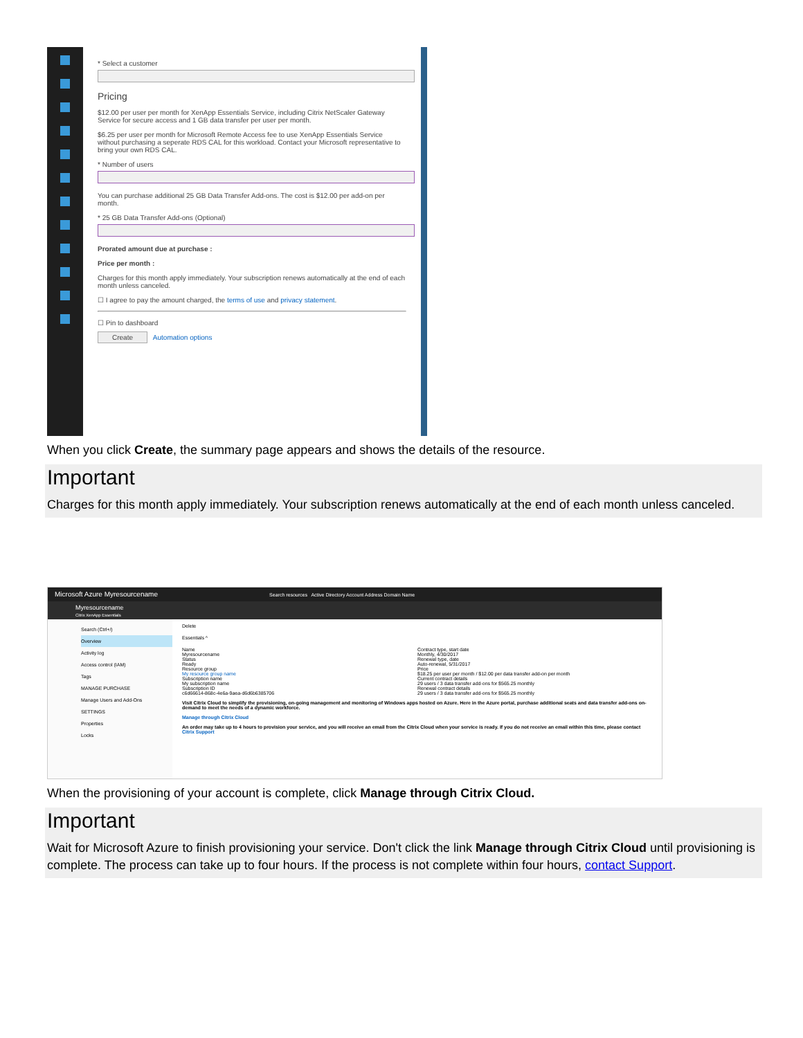* Select a customer
Pricing
$12.00 per user per month for XenApp Essentials Service, including Citrix NetScaler Gateway Service for secure access and 1 GB data transfer per user per month.
$6.25 per user per month for Microsoft Remote Access fee to use XenApp Essentials Service without purchasing a seperate RDS CAL for this workload. Contact your Microsoft representative to bring your own RDS CAL.
* Number of users
You can purchase additional 25 GB Data Transfer Add-ons. The cost is $12.00 per add-on per month.
* 25 GB Data Transfer Add-ons (Optional)
Prorated amount due at purchase :
Price per month :
Charges for this month apply immediately. Your subscription renews automatically at the end of each month unless canceled.
☐ I agree to pay the amount charged, the terms of use and privacy statement.
☐ Pin to dashboard
Create Automation options
When you click Create, the summary page appears and shows the details of the resource.
Important
Charges for this month apply immediately. Your subscription renews automatically at the end of each month unless canceled.
Microsoft Azure Myresourcename Search resources Active Directory Account Address Domain Name
Myresourcename
Citrix XenApp Essentials
Search (Ctrl+/)
Overview
Activity log
Access control (IAM)
Tags
MANAGE PURCHASE
Manage Users and Add-Ons
SETTINGS
Properties
Locks
Delete
Essentials ^
Name
Myresourcename
Status
Ready
Resource group
My resource group name
Subscription name
My subscription name
Subscription ID
c6d66614-868c-4e6a-9aea-d6d6b6385706
Contract type, start date
Monthly, 4/30/2017
Renewal type, date
Auto-renewal, 5/31/2017
Price
$18.25 per user per month / $12.00 per data transfer add-on per month
Current contract details
29 users / 3 data transfer add-ons for $565.25 monthly
Renewal contract details
29 users / 3 data transfer add-ons for $565.25 monthly
Visit Citrix Cloud to simplify the provisioning, on-going management and monitoring of Windows apps hosted on Azure. Here in the Azure portal, purchase additional seats and data transfer add-ons on-demand to meet the needs of a dynamic workforce.
Manage through Citrix Cloud
An order may take up to 4 hours to provision your service, and you will receive an email from the Citrix Cloud when your service is ready. If you do not receive an email within this time, please contact Citrix Support
When the provisioning of your account is complete, click Manage through Citrix Cloud.
Important
Wait for Microsoft Azure to finish provisioning your service. Don't click the link Manage through Citrix Cloud until provisioning is complete. The process can take up to four hours. If the process is not complete within four hours, contact Support.